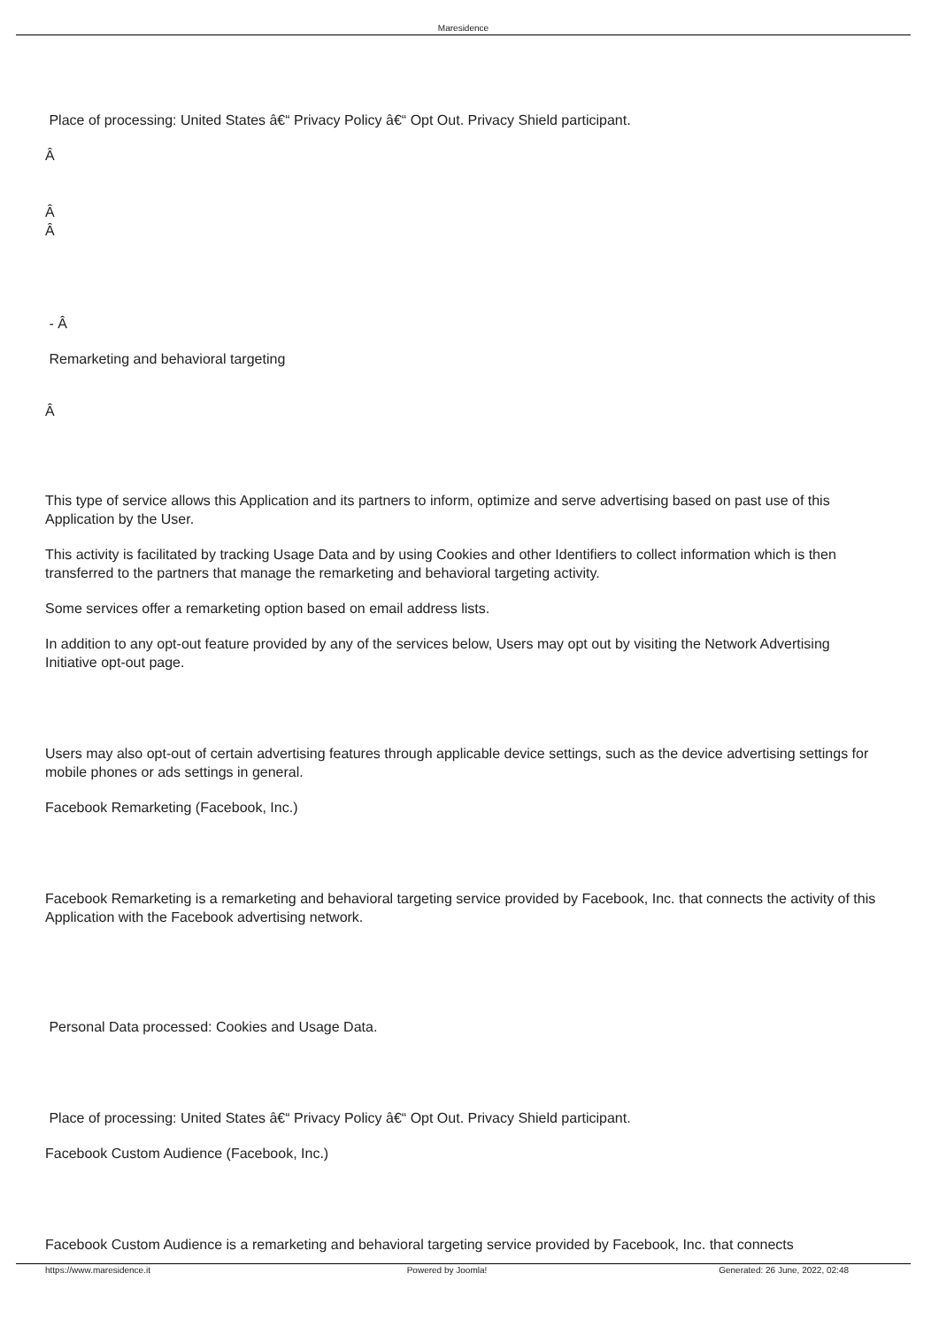Maresidence
Place of processing: United States â€“ Privacy Policy â€“ Opt Out. Privacy Shield participant.
Â
Â
Â
- Â
Remarketing and behavioral targeting
Â
This type of service allows this Application and its partners to inform, optimize and serve advertising based on past use of this Application by the User.
This activity is facilitated by tracking Usage Data and by using Cookies and other Identifiers to collect information which is then transferred to the partners that manage the remarketing and behavioral targeting activity.
Some services offer a remarketing option based on email address lists.
In addition to any opt-out feature provided by any of the services below, Users may opt out by visiting the Network Advertising Initiative opt-out page.
Users may also opt-out of certain advertising features through applicable device settings, such as the device advertising settings for mobile phones or ads settings in general.
Facebook Remarketing (Facebook, Inc.)
Facebook Remarketing is a remarketing and behavioral targeting service provided by Facebook, Inc. that connects the activity of this Application with the Facebook advertising network.
Personal Data processed: Cookies and Usage Data.
Place of processing: United States â€“ Privacy Policy â€“ Opt Out. Privacy Shield participant.
Facebook Custom Audience (Facebook, Inc.)
Facebook Custom Audience is a remarketing and behavioral targeting service provided by Facebook, Inc. that connects
https://www.maresidence.it Powered by Joomla! Generated: 26 June, 2022, 02:48